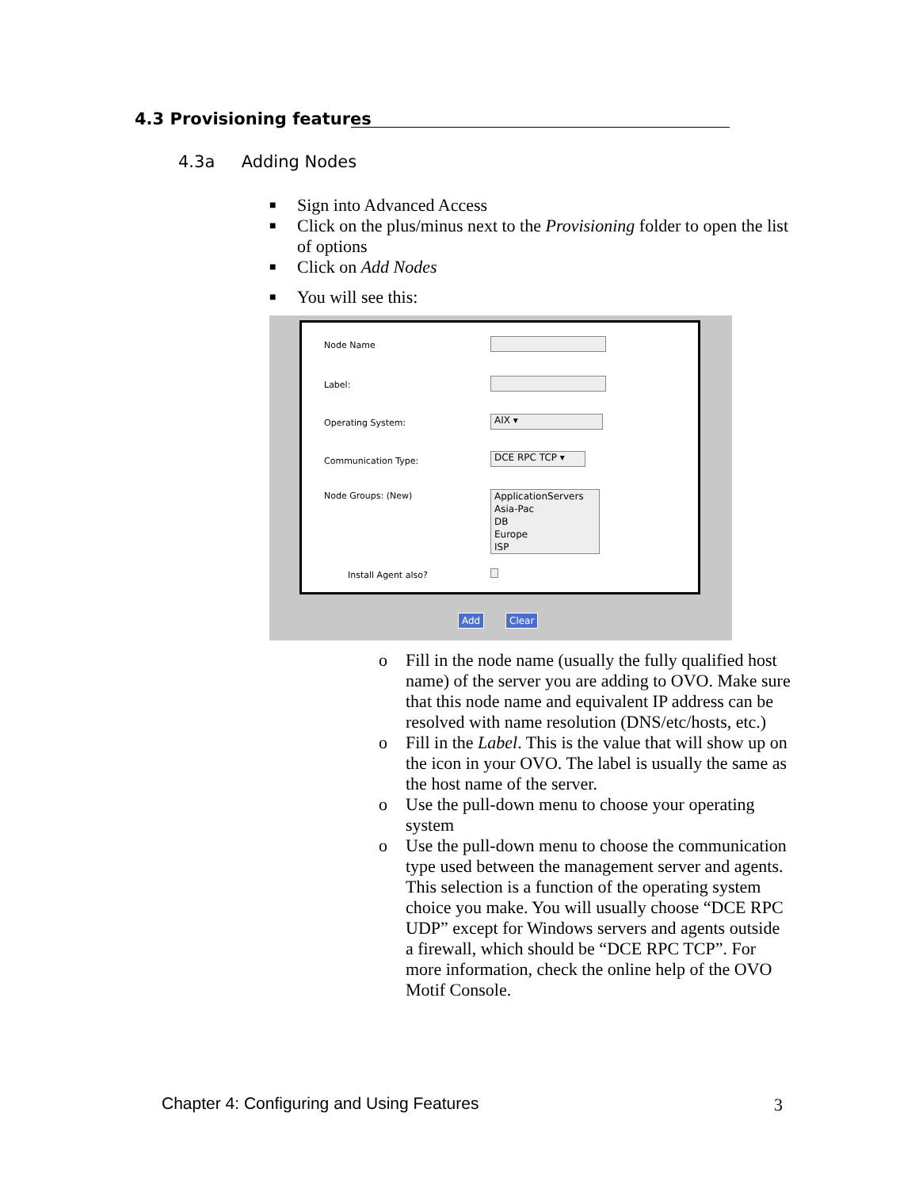4.3 Provisioning features
4.3a Adding Nodes
■ Sign into Advanced Access
■ Click on the plus/minus next to the Provisioning folder to open the list of options
■ Click on Add Nodes
■ You will see this:
Node Name
Label:
Operating System: AIX ▾
Communication Type: DCE RPC TCP ▾
Node Groups: (New)
ApplicationServers
Asia-Pac
DB
Europe
ISP
Install Agent also?
Add Clear
o Fill in the node name (usually the fully qualified host name) of the server you are adding to OVO. Make sure that this node name and equivalent IP address can be resolved with name resolution (DNS/etc/hosts, etc.)
o Fill in the Label. This is the value that will show up on the icon in your OVO. The label is usually the same as the host name of the server.
o Use the pull-down menu to choose your operating system
o Use the pull-down menu to choose the communication type used between the management server and agents. This selection is a function of the operating system choice you make. You will usually choose “DCE RPC UDP” except for Windows servers and agents outside a firewall, which should be “DCE RPC TCP”. For more information, check the online help of the OVO Motif Console.
Chapter 4: Configuring and Using Features
3